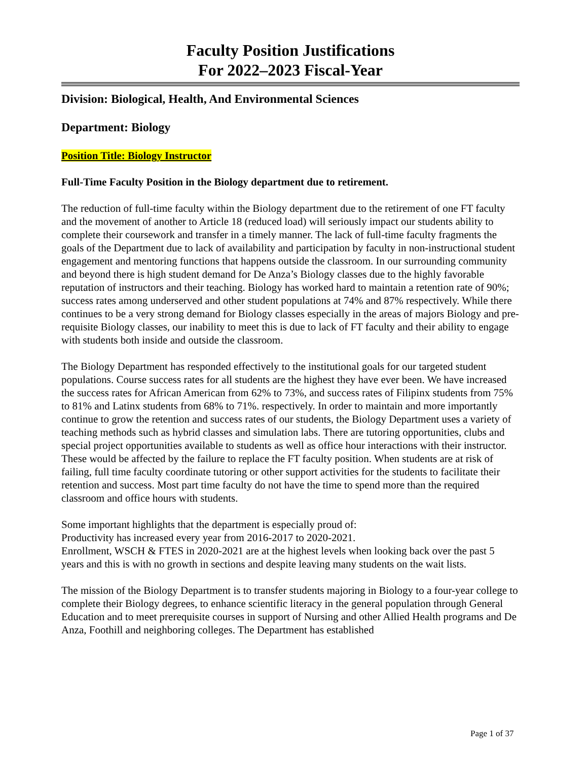Faculty Position Justifications
For 2022–2023 Fiscal-Year
Division: Biological, Health, And Environmental Sciences
Department: Biology
Position Title: Biology Instructor
Full-Time Faculty Position in the Biology department due to retirement.
The reduction of full-time faculty within the Biology department due to the retirement of one FT faculty and the movement of another to Article 18 (reduced load) will seriously impact our students ability to complete their coursework and transfer in a timely manner. The lack of full-time faculty fragments the goals of the Department due to lack of availability and participation by faculty in non-instructional student engagement and mentoring functions that happens outside the classroom. In our surrounding community and beyond there is high student demand for De Anza’s Biology classes due to the highly favorable reputation of instructors and their teaching. Biology has worked hard to maintain a retention rate of 90%; success rates among underserved and other student populations at 74% and 87% respectively. While there continues to be a very strong demand for Biology classes especially in the areas of majors Biology and pre-requisite Biology classes, our inability to meet this is due to lack of FT faculty and their ability to engage with students both inside and outside the classroom.
The Biology Department has responded effectively to the institutional goals for our targeted student populations. Course success rates for all students are the highest they have ever been. We have increased the success rates for African American from 62% to 73%, and success rates of Filipinx students from 75% to 81% and Latinx students from 68% to 71%. respectively. In order to maintain and more importantly continue to grow the retention and success rates of our students, the Biology Department uses a variety of teaching methods such as hybrid classes and simulation labs. There are tutoring opportunities, clubs and special project opportunities available to students as well as office hour interactions with their instructor. These would be affected by the failure to replace the FT faculty position. When students are at risk of failing, full time faculty coordinate tutoring or other support activities for the students to facilitate their retention and success. Most part time faculty do not have the time to spend more than the required classroom and office hours with students.
Some important highlights that the department is especially proud of:
Productivity has increased every year from 2016-2017 to 2020-2021.
Enrollment, WSCH & FTES in 2020-2021 are at the highest levels when looking back over the past 5 years and this is with no growth in sections and despite leaving many students on the wait lists.
The mission of the Biology Department is to transfer students majoring in Biology to a four-year college to complete their Biology degrees, to enhance scientific literacy in the general population through General Education and to meet prerequisite courses in support of Nursing and other Allied Health programs and De Anza, Foothill and neighboring colleges. The Department has established
Page 1 of 37